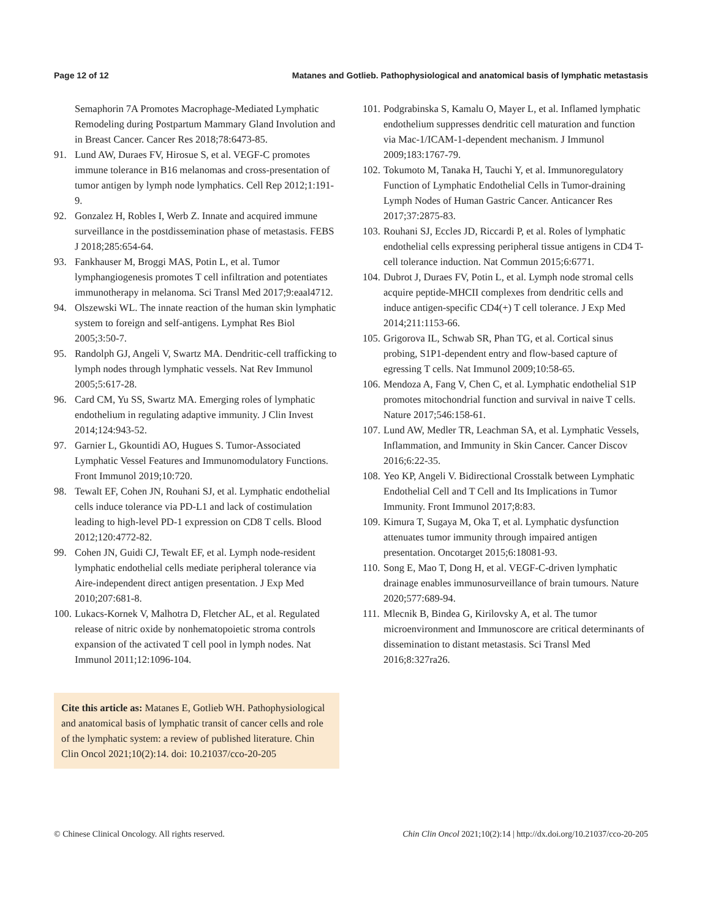Page 12 of 12 Matanes and Gotlieb. Pathophysiological and anatomical basis of lymphatic metastasis
Semaphorin 7A Promotes Macrophage-Mediated Lymphatic Remodeling during Postpartum Mammary Gland Involution and in Breast Cancer. Cancer Res 2018;78:6473-85.
91. Lund AW, Duraes FV, Hirosue S, et al. VEGF-C promotes immune tolerance in B16 melanomas and cross-presentation of tumor antigen by lymph node lymphatics. Cell Rep 2012;1:191-9.
92. Gonzalez H, Robles I, Werb Z. Innate and acquired immune surveillance in the postdissemination phase of metastasis. FEBS J 2018;285:654-64.
93. Fankhauser M, Broggi MAS, Potin L, et al. Tumor lymphangiogenesis promotes T cell infiltration and potentiates immunotherapy in melanoma. Sci Transl Med 2017;9:eaal4712.
94. Olszewski WL. The innate reaction of the human skin lymphatic system to foreign and self-antigens. Lymphat Res Biol 2005;3:50-7.
95. Randolph GJ, Angeli V, Swartz MA. Dendritic-cell trafficking to lymph nodes through lymphatic vessels. Nat Rev Immunol 2005;5:617-28.
96. Card CM, Yu SS, Swartz MA. Emerging roles of lymphatic endothelium in regulating adaptive immunity. J Clin Invest 2014;124:943-52.
97. Garnier L, Gkountidi AO, Hugues S. Tumor-Associated Lymphatic Vessel Features and Immunomodulatory Functions. Front Immunol 2019;10:720.
98. Tewalt EF, Cohen JN, Rouhani SJ, et al. Lymphatic endothelial cells induce tolerance via PD-L1 and lack of costimulation leading to high-level PD-1 expression on CD8 T cells. Blood 2012;120:4772-82.
99. Cohen JN, Guidi CJ, Tewalt EF, et al. Lymph node-resident lymphatic endothelial cells mediate peripheral tolerance via Aire-independent direct antigen presentation. J Exp Med 2010;207:681-8.
100. Lukacs-Kornek V, Malhotra D, Fletcher AL, et al. Regulated release of nitric oxide by nonhematopoietic stroma controls expansion of the activated T cell pool in lymph nodes. Nat Immunol 2011;12:1096-104.
Cite this article as: Matanes E, Gotlieb WH. Pathophysiological and anatomical basis of lymphatic transit of cancer cells and role of the lymphatic system: a review of published literature. Chin Clin Oncol 2021;10(2):14. doi: 10.21037/cco-20-205
101. Podgrabinska S, Kamalu O, Mayer L, et al. Inflamed lymphatic endothelium suppresses dendritic cell maturation and function via Mac-1/ICAM-1-dependent mechanism. J Immunol 2009;183:1767-79.
102. Tokumoto M, Tanaka H, Tauchi Y, et al. Immunoregulatory Function of Lymphatic Endothelial Cells in Tumor-draining Lymph Nodes of Human Gastric Cancer. Anticancer Res 2017;37:2875-83.
103. Rouhani SJ, Eccles JD, Riccardi P, et al. Roles of lymphatic endothelial cells expressing peripheral tissue antigens in CD4 T-cell tolerance induction. Nat Commun 2015;6:6771.
104. Dubrot J, Duraes FV, Potin L, et al. Lymph node stromal cells acquire peptide-MHCII complexes from dendritic cells and induce antigen-specific CD4(+) T cell tolerance. J Exp Med 2014;211:1153-66.
105. Grigorova IL, Schwab SR, Phan TG, et al. Cortical sinus probing, S1P1-dependent entry and flow-based capture of egressing T cells. Nat Immunol 2009;10:58-65.
106. Mendoza A, Fang V, Chen C, et al. Lymphatic endothelial S1P promotes mitochondrial function and survival in naive T cells. Nature 2017;546:158-61.
107. Lund AW, Medler TR, Leachman SA, et al. Lymphatic Vessels, Inflammation, and Immunity in Skin Cancer. Cancer Discov 2016;6:22-35.
108. Yeo KP, Angeli V. Bidirectional Crosstalk between Lymphatic Endothelial Cell and T Cell and Its Implications in Tumor Immunity. Front Immunol 2017;8:83.
109. Kimura T, Sugaya M, Oka T, et al. Lymphatic dysfunction attenuates tumor immunity through impaired antigen presentation. Oncotarget 2015;6:18081-93.
110. Song E, Mao T, Dong H, et al. VEGF-C-driven lymphatic drainage enables immunosurveillance of brain tumours. Nature 2020;577:689-94.
111. Mlecnik B, Bindea G, Kirilovsky A, et al. The tumor microenvironment and Immunoscore are critical determinants of dissemination to distant metastasis. Sci Transl Med 2016;8:327ra26.
© Chinese Clinical Oncology. All rights reserved. Chin Clin Oncol 2021;10(2):14 | http://dx.doi.org/10.21037/cco-20-205